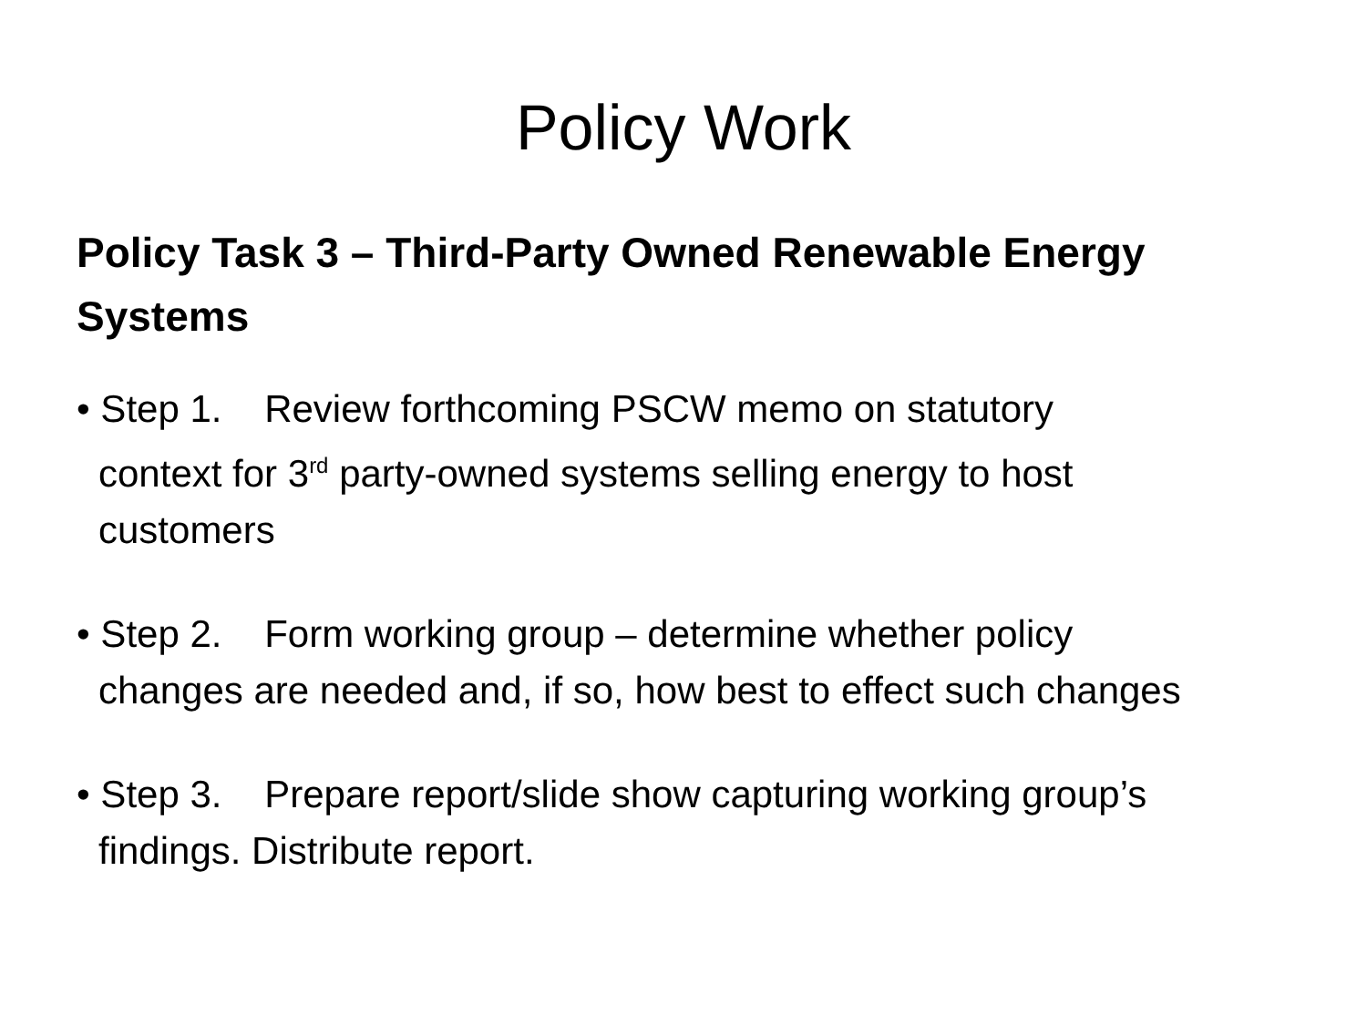Policy Work
Policy Task 3 – Third-Party Owned Renewable Energy Systems
• Step 1. Review forthcoming PSCW memo on statutory
context for 3<sup>rd</sup> party-owned systems selling energy to host
customers
• Step 2. Form working group – determine whether policy
changes are needed and, if so, how best to effect such changes
• Step 3. Prepare report/slide show capturing working group’s
findings. Distribute report.